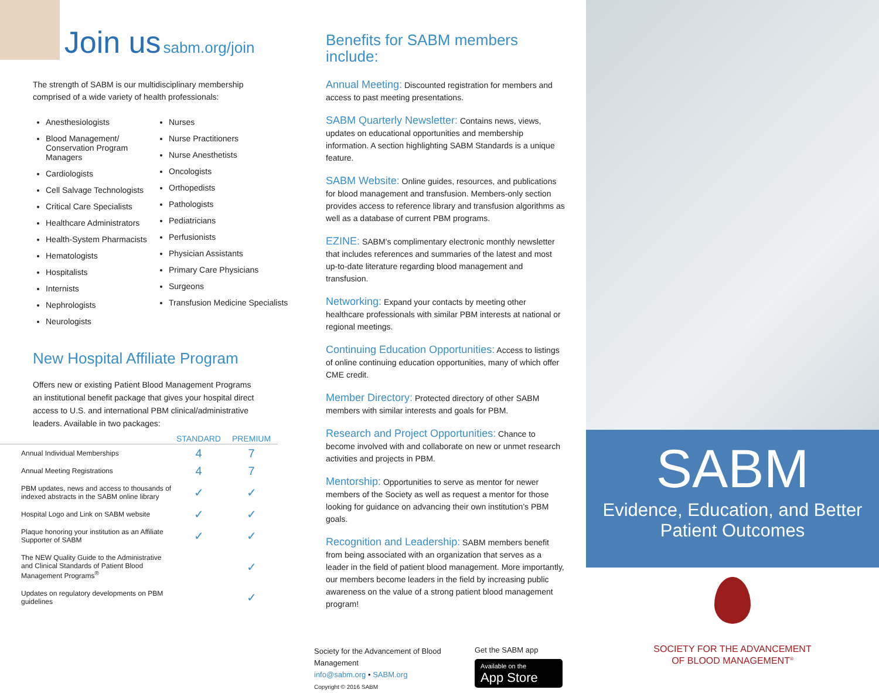Join us
sabm.org/join
The strength of SABM is our multidisciplinary membership comprised of a wide variety of health professionals:
Anesthesiologists
Blood Management/ Conservation Program Managers
Cardiologists
Cell Salvage Technologists
Critical Care Specialists
Healthcare Administrators
Health-System Pharmacists
Hematologists
Hospitalists
Internists
Nephrologists
Neurologists
Nurses
Nurse Practitioners
Nurse Anesthetists
Oncologists
Orthopedists
Pathologists
Pediatricians
Perfusionists
Physician Assistants
Primary Care Physicians
Surgeons
Transfusion Medicine Specialists
New Hospital Affiliate Program
Offers new or existing Patient Blood Management Programs an institutional benefit package that gives your hospital direct access to U.S. and international PBM clinical/administrative leaders. Available in two packages:
| | STANDARD | PREMIUM |
| --- | --- | --- |
| Annual Individual Memberships | 4 | 7 |
| Annual Meeting Registrations | 4 | 7 |
| PBM updates, news and access to thousands of indexed abstracts in the SABM online library | ✓ | ✓ |
| Hospital Logo and Link on SABM website | ✓ | ✓ |
| Plaque honoring your institution as an Affiliate Supporter of SABM | ✓ | ✓ |
| The NEW Quality Guide to the Administrative and Clinical Standards of Patient Blood Management Programs<sup>®</sup> | | ✓ |
| Updates on regulatory developments on PBM guidelines | | ✓ |
Benefits for SABM members include:
Annual Meeting: Discounted registration for members and access to past meeting presentations.
SABM Quarterly Newsletter: Contains news, views, updates on educational opportunities and membership information. A section highlighting SABM Standards is a unique feature.
SABM Website: Online guides, resources, and publications for blood management and transfusion. Members-only section provides access to reference library and transfusion algorithms as well as a database of current PBM programs.
EZINE: SABM’s complimentary electronic monthly newsletter that includes references and summaries of the latest and most up-to-date literature regarding blood management and transfusion.
Networking: Expand your contacts by meeting other healthcare professionals with similar PBM interests at national or regional meetings.
Continuing Education Opportunities: Access to listings of online continuing education opportunities, many of which offer CME credit.
Member Directory: Protected directory of other SABM members with similar interests and goals for PBM.
Research and Project Opportunities: Chance to become involved with and collaborate on new or unmet research activities and projects in PBM.
Mentorship: Opportunities to serve as mentor for newer members of the Society as well as request a mentor for those looking for guidance on advancing their own institution’s PBM goals.
Recognition and Leadership: SABM members benefit from being associated with an organization that serves as a leader in the field of patient blood management. More importantly, our members become leaders in the field by increasing public awareness on the value of a strong patient blood management program!
Society for the Advancement of Blood Management
info@sabm.org • SABM.org
Copyright © 2016 SABM
Get the SABM app
Available on the
App Store
SABM
Evidence, Education, and Better Patient Outcomes
SOCIETY FOR THE ADVANCEMENT
OF BLOOD MANAGEMENT<sup>®</sup>